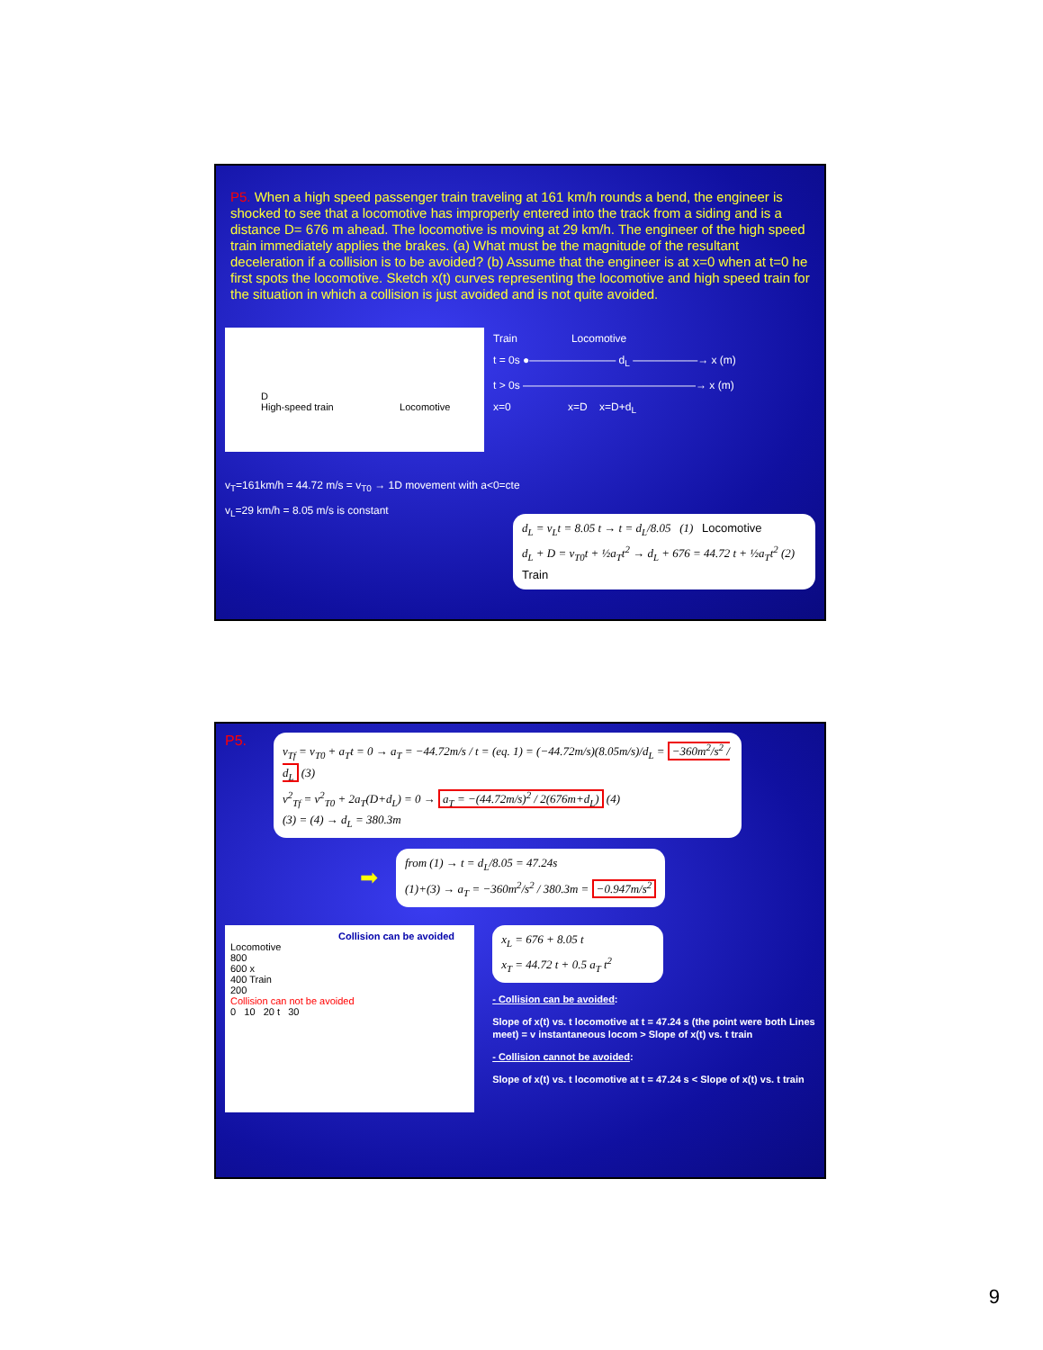P5. When a high speed passenger train traveling at 161 km/h rounds a bend, the engineer is shocked to see that a locomotive has improperly entered into the track from a siding and is a distance D= 676 m ahead. The locomotive is moving at 29 km/h. The engineer of the high speed train immediately applies the brakes. (a) What must be the magnitude of the resultant deceleration if a collision is to be avoided? (b) Assume that the engineer is at x=0 when at t=0 he first spots the locomotive. Sketch x(t) curves representing the locomotive and high speed train for the situation in which a collision is just avoided and is not quite avoided.
D
High-speed train Locomotive
Train Locomotive
t = 0s ●———————— d<sub>L</sub> ——————→ x (m)
t > 0s ————————————————→ x (m)
x=0 x=D x=D+d<sub>L</sub>
v<sub>T</sub>=161km/h = 44.72 m/s = v<sub>T0</sub> → 1D movement with a<0=cte
v<sub>L</sub>=29 km/h = 8.05 m/s is constant
d<sub>L</sub> = v<sub>L</sub>t = 8.05 t → t = d<sub>L</sub>/8.05 (1) Locomotive
d<sub>L</sub> + D = v<sub>T0</sub>t + ½a<sub>T</sub>t<sup>2</sup> → d<sub>L</sub> + 676 = 44.72 t + ½a<sub>T</sub>t<sup>2</sup> (2) Train
P5.
v<sub>Tf</sub> = v<sub>T0</sub> + a<sub>T</sub>t = 0 → a<sub>T</sub> = −44.72m/s / t = (eq. 1) = (−44.72m/s)(8.05m/s)/d<sub>L</sub> = −360m<sup>2</sup>/s<sup>2</sup> / d<sub>L</sub> (3)
v<sup>2</sup><sub>Tf</sub> = v<sup>2</sup><sub>T0</sub> + 2a<sub>T</sub>(D+d<sub>L</sub>) = 0 → a<sub>T</sub> = −(44.72m/s)<sup>2</sup> / 2(676m+d<sub>L</sub>) (4)
(3) = (4) → d<sub>L</sub> = 380.3m
➡
from (1) → t = d<sub>L</sub>/8.05 = 47.24s
(1)+(3) → a<sub>T</sub> = −360m<sup>2</sup>/s<sup>2</sup> / 380.3m = −0.947m/s<sup>2</sup>
Collision can be avoided
Locomotive
800
600 x
400 Train
200
Collision can not be avoided
0 10 20 t 30
x<sub>L</sub> = 676 + 8.05 t
x<sub>T</sub> = 44.72 t + 0.5 a<sub>T</sub> t<sup>2</sup>
- Collision can be avoided:
Slope of x(t) vs. t locomotive at t = 47.24 s (the point were both Lines meet) = v instantaneous locom > Slope of x(t) vs. t train
- Collision cannot be avoided:
Slope of x(t) vs. t locomotive at t = 47.24 s < Slope of x(t) vs. t train
9